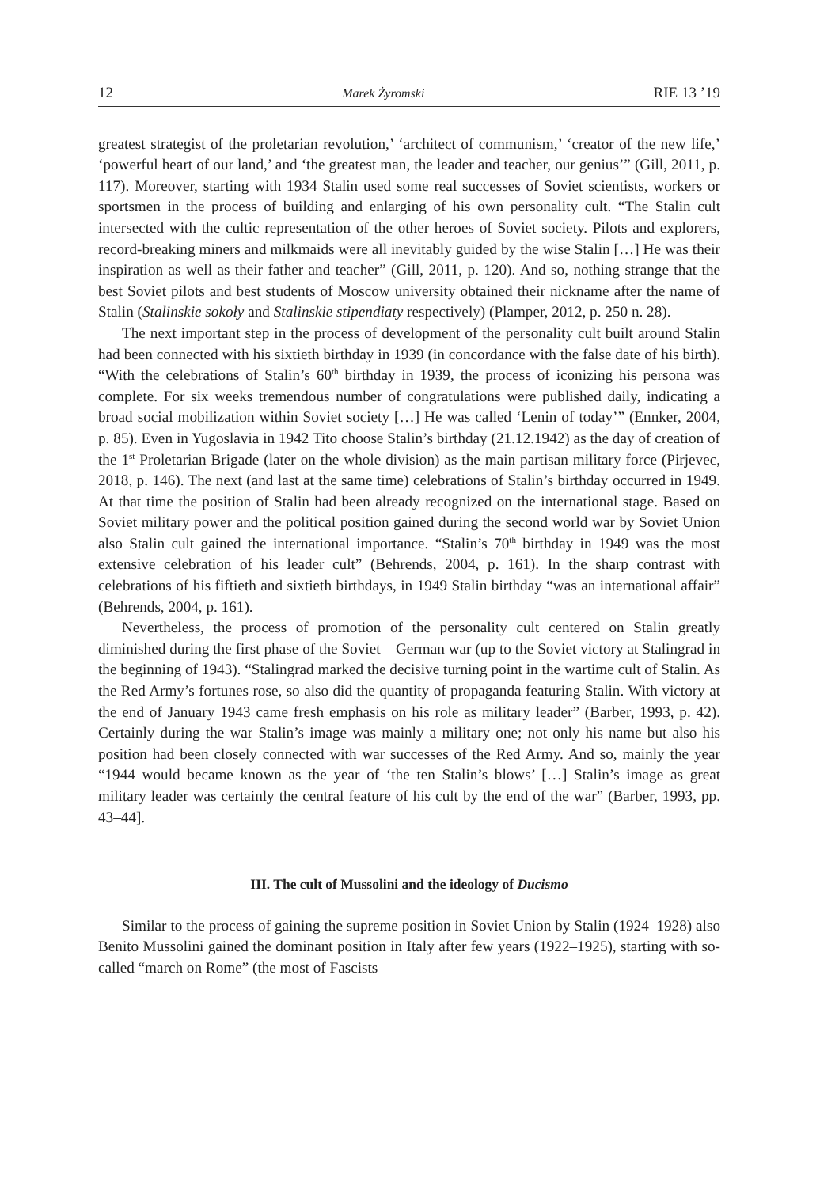12 Marek Żyromski RIE 13 ’19
greatest strategist of the proletarian revolution,’ ‘architect of communism,’ ‘creator of the new life,’ ‘powerful heart of our land,’ and ‘the greatest man, the leader and teacher, our genius’” (Gill, 2011, p. 117). Moreover, starting with 1934 Stalin used some real successes of Soviet scientists, workers or sportsmen in the process of building and enlarging of his own personality cult. “The Stalin cult intersected with the cultic representation of the other heroes of Soviet society. Pilots and explorers, record-breaking miners and milkmaids were all inevitably guided by the wise Stalin […] He was their inspiration as well as their father and teacher” (Gill, 2011, p. 120). And so, nothing strange that the best Soviet pilots and best students of Moscow university obtained their nickname after the name of Stalin (Stalinskie sokoły and Stalinskie stipendiaty respectively) (Plamper, 2012, p. 250 n. 28).
The next important step in the process of development of the personality cult built around Stalin had been connected with his sixtieth birthday in 1939 (in concordance with the false date of his birth). “With the celebrations of Stalin’s 60<sup>th</sup> birthday in 1939, the process of iconizing his persona was complete. For six weeks tremendous number of congratulations were published daily, indicating a broad social mobilization within Soviet society […] He was called ‘Lenin of today’” (Ennker, 2004, p. 85). Even in Yugoslavia in 1942 Tito choose Stalin’s birthday (21.12.1942) as the day of creation of the 1<sup>st</sup> Proletarian Brigade (later on the whole division) as the main partisan military force (Pirjevec, 2018, p. 146). The next (and last at the same time) celebrations of Stalin’s birthday occurred in 1949. At that time the position of Stalin had been already recognized on the international stage. Based on Soviet military power and the political position gained during the second world war by Soviet Union also Stalin cult gained the international importance. “Stalin’s 70<sup>th</sup> birthday in 1949 was the most extensive celebration of his leader cult” (Behrends, 2004, p. 161). In the sharp contrast with celebrations of his fiftieth and sixtieth birthdays, in 1949 Stalin birthday “was an international affair” (Behrends, 2004, p. 161).
Nevertheless, the process of promotion of the personality cult centered on Stalin greatly diminished during the first phase of the Soviet – German war (up to the Soviet victory at Stalingrad in the beginning of 1943). “Stalingrad marked the decisive turning point in the wartime cult of Stalin. As the Red Army’s fortunes rose, so also did the quantity of propaganda featuring Stalin. With victory at the end of January 1943 came fresh emphasis on his role as military leader” (Barber, 1993, p. 42). Certainly during the war Stalin’s image was mainly a military one; not only his name but also his position had been closely connected with war successes of the Red Army. And so, mainly the year “1944 would became known as the year of ‘the ten Stalin’s blows’ […] Stalin’s image as great military leader was certainly the central feature of his cult by the end of the war” (Barber, 1993, pp. 43–44].
III. The cult of Mussolini and the ideology of Ducismo
Similar to the process of gaining the supreme position in Soviet Union by Stalin (1924–1928) also Benito Mussolini gained the dominant position in Italy after few years (1922–1925), starting with so-called “march on Rome” (the most of Fascists